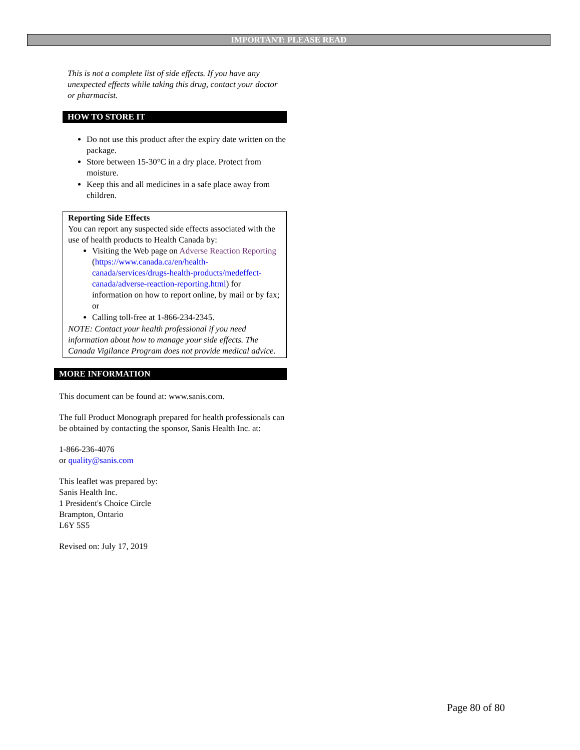IMPORTANT: PLEASE READ
This is not a complete list of side effects. If you have any unexpected effects while taking this drug, contact your doctor or pharmacist.
HOW TO STORE IT
Do not use this product after the expiry date written on the package.
Store between 15-30°C in a dry place. Protect from moisture.
Keep this and all medicines in a safe place away from children.
Reporting Side Effects
You can report any suspected side effects associated with the use of health products to Health Canada by:
Visiting the Web page on Adverse Reaction Reporting (https://www.canada.ca/en/health-canada/services/drugs-health-products/medeffect-canada/adverse-reaction-reporting.html) for information on how to report online, by mail or by fax; or
Calling toll-free at 1-866-234-2345.
NOTE: Contact your health professional if you need information about how to manage your side effects. The Canada Vigilance Program does not provide medical advice.
MORE INFORMATION
This document can be found at: www.sanis.com.
The full Product Monograph prepared for health professionals can be obtained by contacting the sponsor, Sanis Health Inc. at:
1-866-236-4076
or quality@sanis.com
This leaflet was prepared by:
Sanis Health Inc.
1 President's Choice Circle
Brampton, Ontario
L6Y 5S5
Revised on: July 17, 2019
Page 80 of 80